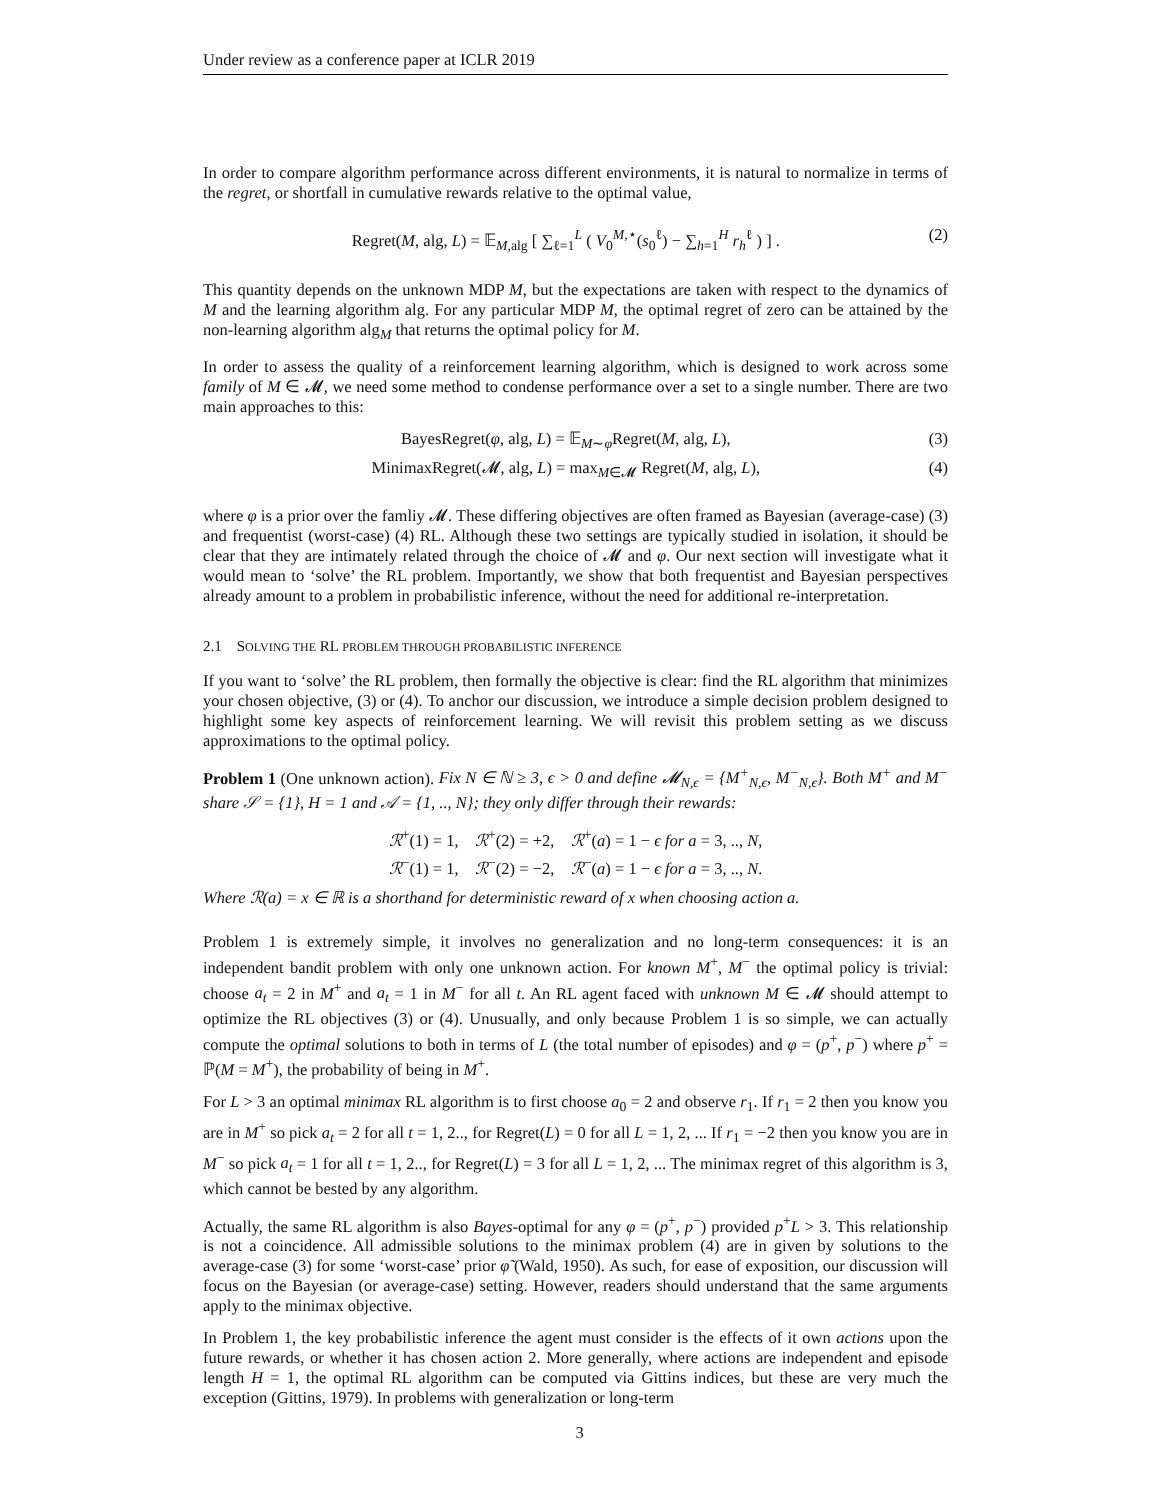Under review as a conference paper at ICLR 2019
In order to compare algorithm performance across different environments, it is natural to normalize in terms of the regret, or shortfall in cumulative rewards relative to the optimal value,
Regret(M, alg, L) = 𝔼<sub>M,alg</sub> [ ∑<sub>ℓ=1</sub><sup>L</sup> ( V<sub>0</sub><sup>M,⋆</sup>(s<sub>0</sub><sup>ℓ</sup>) − ∑<sub>h=1</sub><sup>H</sup> r<sub>h</sub><sup>ℓ</sup> ) ] . (2)
This quantity depends on the unknown MDP M, but the expectations are taken with respect to the dynamics of M and the learning algorithm alg. For any particular MDP M, the optimal regret of zero can be attained by the non-learning algorithm alg<sub>M</sub> that returns the optimal policy for M.
In order to assess the quality of a reinforcement learning algorithm, which is designed to work across some family of M ∈ 𝓜, we need some method to condense performance over a set to a single number. There are two main approaches to this:
BayesRegret(φ, alg, L) = 𝔼<sub>M∼φ</sub>Regret(M, alg, L), (3)
MinimaxRegret(𝓜, alg, L) = max<sub>M∈𝓜</sub> Regret(M, alg, L), (4)
where φ is a prior over the famliy 𝓜. These differing objectives are often framed as Bayesian (average-case) (3) and frequentist (worst-case) (4) RL. Although these two settings are typically studied in isolation, it should be clear that they are intimately related through the choice of 𝓜 and φ. Our next section will investigate what it would mean to ‘solve’ the RL problem. Importantly, we show that both frequentist and Bayesian perspectives already amount to a problem in probabilistic inference, without the need for additional re-interpretation.
2.1 SOLVING THE RL PROBLEM THROUGH PROBABILISTIC INFERENCE
If you want to ‘solve’ the RL problem, then formally the objective is clear: find the RL algorithm that minimizes your chosen objective, (3) or (4). To anchor our discussion, we introduce a simple decision problem designed to highlight some key aspects of reinforcement learning. We will revisit this problem setting as we discuss approximations to the optimal policy.
Problem 1 (One unknown action). Fix N ∈ ℕ ≥ 3, ϵ > 0 and define 𝓜<sub>N,ϵ</sub> = {M<sup>+</sup><sub>N,ϵ</sub>, M<sup>−</sup><sub>N,ϵ</sub>}. Both M<sup>+</sup> and M<sup>−</sup> share 𝒮 = {1}, H = 1 and 𝒜 = {1, .., N}; they only differ through their rewards:
ℛ<sup>+</sup>(1) = 1, ℛ<sup>+</sup>(2) = +2, ℛ<sup>+</sup>(a) = 1 − ϵ for a = 3, .., N,
ℛ<sup>−</sup>(1) = 1, ℛ<sup>−</sup>(2) = −2, ℛ<sup>−</sup>(a) = 1 − ϵ for a = 3, .., N.
Where ℛ(a) = x ∈ ℝ is a shorthand for deterministic reward of x when choosing action a.
Problem 1 is extremely simple, it involves no generalization and no long-term consequences: it is an independent bandit problem with only one unknown action. For known M<sup>+</sup>, M<sup>−</sup> the optimal policy is trivial: choose a<sub>t</sub> = 2 in M<sup>+</sup> and a<sub>t</sub> = 1 in M<sup>−</sup> for all t. An RL agent faced with unknown M ∈ 𝓜 should attempt to optimize the RL objectives (3) or (4). Unusually, and only because Problem 1 is so simple, we can actually compute the optimal solutions to both in terms of L (the total number of episodes) and φ = (p<sup>+</sup>, p<sup>−</sup>) where p<sup>+</sup> = ℙ(M = M<sup>+</sup>), the probability of being in M<sup>+</sup>.
For L > 3 an optimal minimax RL algorithm is to first choose a<sub>0</sub> = 2 and observe r<sub>1</sub>. If r<sub>1</sub> = 2 then you know you are in M<sup>+</sup> so pick a<sub>t</sub> = 2 for all t = 1, 2.., for Regret(L) = 0 for all L = 1, 2, ... If r<sub>1</sub> = −2 then you know you are in M<sup>−</sup> so pick a<sub>t</sub> = 1 for all t = 1, 2.., for Regret(L) = 3 for all L = 1, 2, ... The minimax regret of this algorithm is 3, which cannot be bested by any algorithm.
Actually, the same RL algorithm is also Bayes-optimal for any φ = (p<sup>+</sup>, p<sup>−</sup>) provided p<sup>+</sup>L > 3. This relationship is not a coincidence. All admissible solutions to the minimax problem (4) are in given by solutions to the average-case (3) for some ‘worst-case’ prior φ̃ (Wald, 1950). As such, for ease of exposition, our discussion will focus on the Bayesian (or average-case) setting. However, readers should understand that the same arguments apply to the minimax objective.
In Problem 1, the key probabilistic inference the agent must consider is the effects of it own actions upon the future rewards, or whether it has chosen action 2. More generally, where actions are independent and episode length H = 1, the optimal RL algorithm can be computed via Gittins indices, but these are very much the exception (Gittins, 1979). In problems with generalization or long-term
3